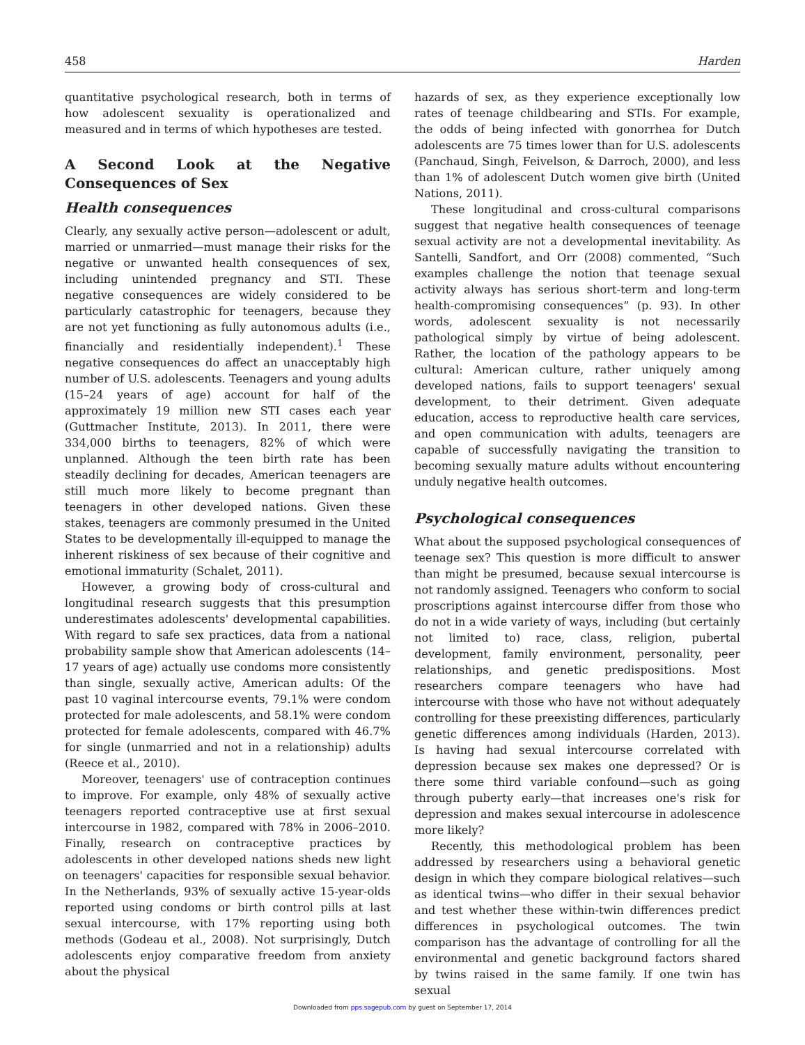458 Harden
quantitative psychological research, both in terms of how adolescent sexuality is operationalized and measured and in terms of which hypotheses are tested.
A Second Look at the Negative Consequences of Sex
Health consequences
Clearly, any sexually active person—adolescent or adult, married or unmarried—must manage their risks for the negative or unwanted health consequences of sex, including unintended pregnancy and STI. These negative consequences are widely considered to be particularly catastrophic for teenagers, because they are not yet functioning as fully autonomous adults (i.e., financially and residentially independent).<sup>1</sup> These negative consequences do affect an unacceptably high number of U.S. adolescents. Teenagers and young adults (15–24 years of age) account for half of the approximately 19 million new STI cases each year (Guttmacher Institute, 2013). In 2011, there were 334,000 births to teenagers, 82% of which were unplanned. Although the teen birth rate has been steadily declining for decades, American teenagers are still much more likely to become pregnant than teenagers in other developed nations. Given these stakes, teenagers are commonly presumed in the United States to be developmentally ill-equipped to manage the inherent riskiness of sex because of their cognitive and emotional immaturity (Schalet, 2011).
However, a growing body of cross-cultural and longitudinal research suggests that this presumption underestimates adolescents' developmental capabilities. With regard to safe sex practices, data from a national probability sample show that American adolescents (14–17 years of age) actually use condoms more consistently than single, sexually active, American adults: Of the past 10 vaginal intercourse events, 79.1% were condom protected for male adolescents, and 58.1% were condom protected for female adolescents, compared with 46.7% for single (unmarried and not in a relationship) adults (Reece et al., 2010).
Moreover, teenagers' use of contraception continues to improve. For example, only 48% of sexually active teenagers reported contraceptive use at first sexual intercourse in 1982, compared with 78% in 2006–2010. Finally, research on contraceptive practices by adolescents in other developed nations sheds new light on teenagers' capacities for responsible sexual behavior. In the Netherlands, 93% of sexually active 15-year-olds reported using condoms or birth control pills at last sexual intercourse, with 17% reporting using both methods (Godeau et al., 2008). Not surprisingly, Dutch adolescents enjoy comparative freedom from anxiety about the physical
hazards of sex, as they experience exceptionally low rates of teenage childbearing and STIs. For example, the odds of being infected with gonorrhea for Dutch adolescents are 75 times lower than for U.S. adolescents (Panchaud, Singh, Feivelson, & Darroch, 2000), and less than 1% of adolescent Dutch women give birth (United Nations, 2011).
These longitudinal and cross-cultural comparisons suggest that negative health consequences of teenage sexual activity are not a developmental inevitability. As Santelli, Sandfort, and Orr (2008) commented, “Such examples challenge the notion that teenage sexual activity always has serious short-term and long-term health-compromising consequences” (p. 93). In other words, adolescent sexuality is not necessarily pathological simply by virtue of being adolescent. Rather, the location of the pathology appears to be cultural: American culture, rather uniquely among developed nations, fails to support teenagers' sexual development, to their detriment. Given adequate education, access to reproductive health care services, and open communication with adults, teenagers are capable of successfully navigating the transition to becoming sexually mature adults without encountering unduly negative health outcomes.
Psychological consequences
What about the supposed psychological consequences of teenage sex? This question is more difficult to answer than might be presumed, because sexual intercourse is not randomly assigned. Teenagers who conform to social proscriptions against intercourse differ from those who do not in a wide variety of ways, including (but certainly not limited to) race, class, religion, pubertal development, family environment, personality, peer relationships, and genetic predispositions. Most researchers compare teenagers who have had intercourse with those who have not without adequately controlling for these preexisting differences, particularly genetic differences among individuals (Harden, 2013). Is having had sexual intercourse correlated with depression because sex makes one depressed? Or is there some third variable confound—such as going through puberty early—that increases one's risk for depression and makes sexual intercourse in adolescence more likely?
Recently, this methodological problem has been addressed by researchers using a behavioral genetic design in which they compare biological relatives—such as identical twins—who differ in their sexual behavior and test whether these within-twin differences predict differences in psychological outcomes. The twin comparison has the advantage of controlling for all the environmental and genetic background factors shared by twins raised in the same family. If one twin has sexual
Downloaded from pps.sagepub.com by guest on September 17, 2014